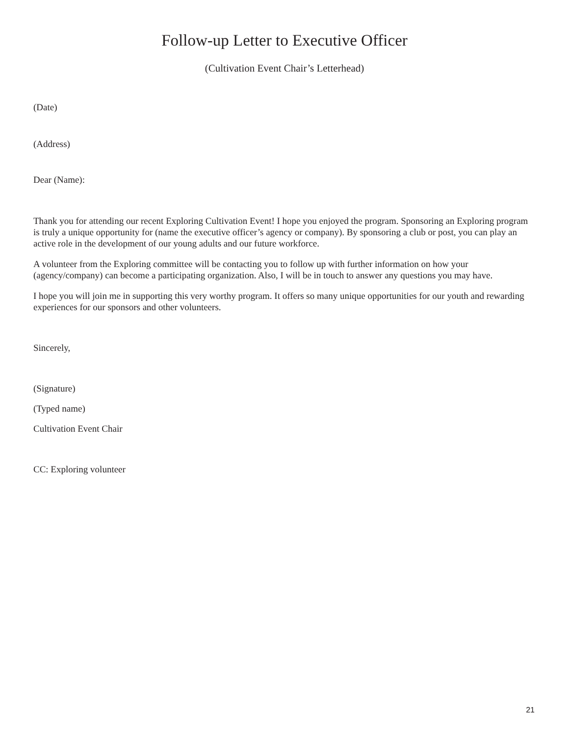Follow-up Letter to Executive Officer
(Cultivation Event Chair’s Letterhead)
(Date)
(Address)
Dear (Name):
Thank you for attending our recent Exploring Cultivation Event! I hope you enjoyed the program. Sponsoring an Exploring program is truly a unique opportunity for (name the executive officer’s agency or company). By sponsoring a club or post, you can play an active role in the development of our young adults and our future workforce.
A volunteer from the Exploring committee will be contacting you to follow up with further information on how your (agency/company) can become a participating organization. Also, I will be in touch to answer any questions you may have.
I hope you will join me in supporting this very worthy program. It offers so many unique opportunities for our youth and rewarding experiences for our sponsors and other volunteers.
Sincerely,
(Signature)
(Typed name)
Cultivation Event Chair
CC: Exploring volunteer
21